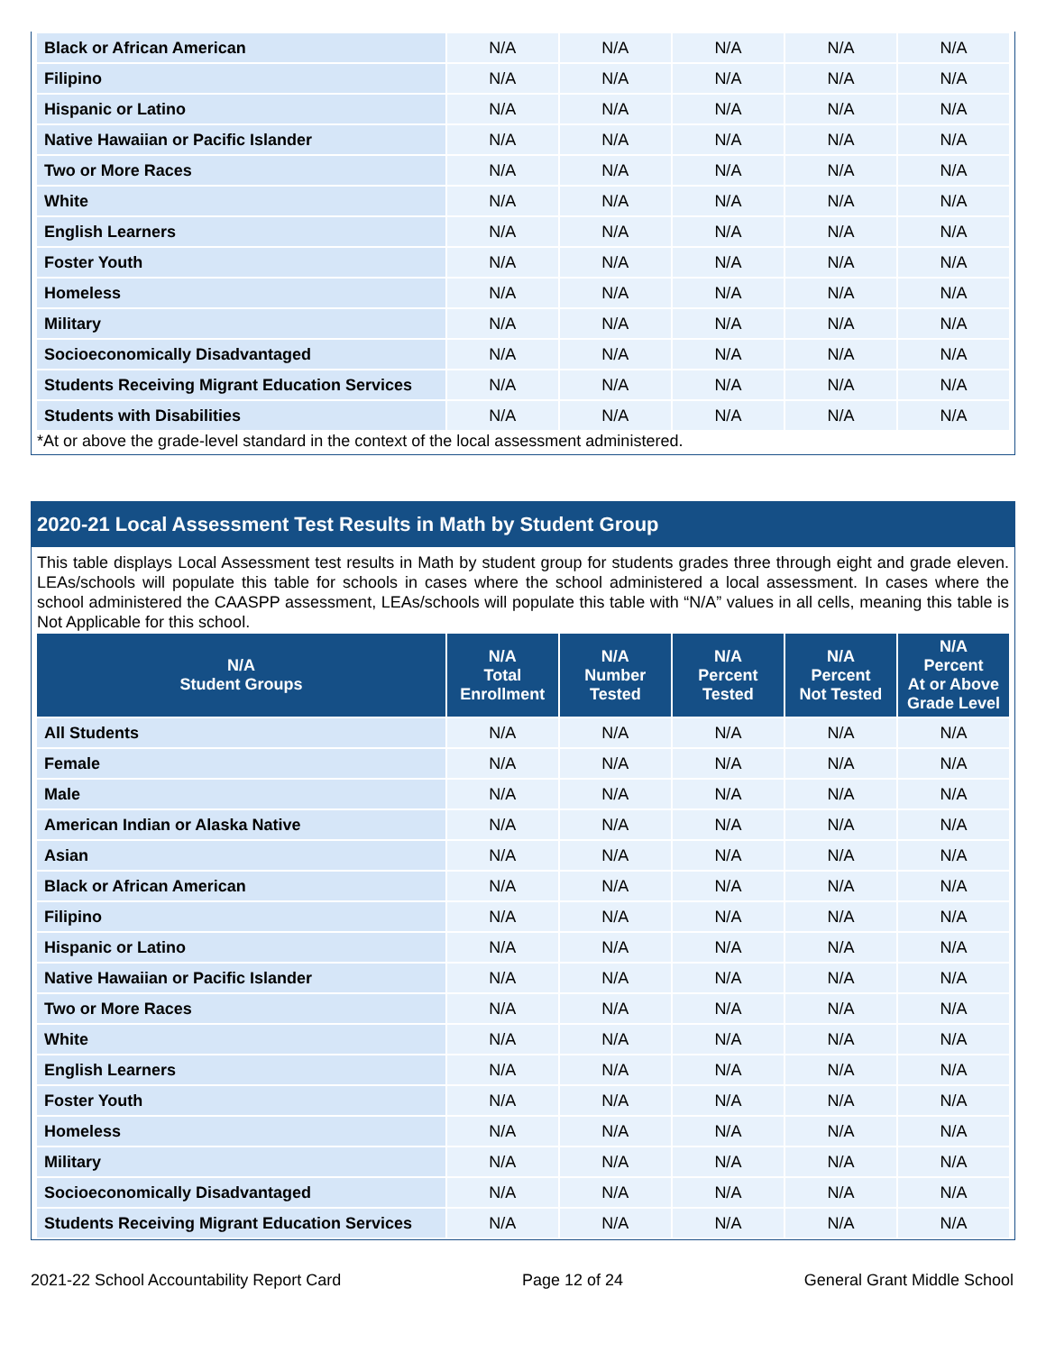| Black or African American | N/A | N/A | N/A | N/A | N/A |
| Filipino | N/A | N/A | N/A | N/A | N/A |
| Hispanic or Latino | N/A | N/A | N/A | N/A | N/A |
| Native Hawaiian or Pacific Islander | N/A | N/A | N/A | N/A | N/A |
| Two or More Races | N/A | N/A | N/A | N/A | N/A |
| White | N/A | N/A | N/A | N/A | N/A |
| English Learners | N/A | N/A | N/A | N/A | N/A |
| Foster Youth | N/A | N/A | N/A | N/A | N/A |
| Homeless | N/A | N/A | N/A | N/A | N/A |
| Military | N/A | N/A | N/A | N/A | N/A |
| Socioeconomically Disadvantaged | N/A | N/A | N/A | N/A | N/A |
| Students Receiving Migrant Education Services | N/A | N/A | N/A | N/A | N/A |
| Students with Disabilities | N/A | N/A | N/A | N/A | N/A |
*At or above the grade-level standard in the context of the local assessment administered.
2020-21 Local Assessment Test Results in Math by Student Group
This table displays Local Assessment test results in Math by student group for students grades three through eight and grade eleven. LEAs/schools will populate this table for schools in cases where the school administered a local assessment. In cases where the school administered the CAASPP assessment, LEAs/schools will populate this table with “N/A” values in all cells, meaning this table is Not Applicable for this school.
| N/A Student Groups | N/A Total Enrollment | N/A Number Tested | N/A Percent Tested | N/A Percent Not Tested | N/A Percent At or Above Grade Level |
| --- | --- | --- | --- | --- | --- |
| All Students | N/A | N/A | N/A | N/A | N/A |
| Female | N/A | N/A | N/A | N/A | N/A |
| Male | N/A | N/A | N/A | N/A | N/A |
| American Indian or Alaska Native | N/A | N/A | N/A | N/A | N/A |
| Asian | N/A | N/A | N/A | N/A | N/A |
| Black or African American | N/A | N/A | N/A | N/A | N/A |
| Filipino | N/A | N/A | N/A | N/A | N/A |
| Hispanic or Latino | N/A | N/A | N/A | N/A | N/A |
| Native Hawaiian or Pacific Islander | N/A | N/A | N/A | N/A | N/A |
| Two or More Races | N/A | N/A | N/A | N/A | N/A |
| White | N/A | N/A | N/A | N/A | N/A |
| English Learners | N/A | N/A | N/A | N/A | N/A |
| Foster Youth | N/A | N/A | N/A | N/A | N/A |
| Homeless | N/A | N/A | N/A | N/A | N/A |
| Military | N/A | N/A | N/A | N/A | N/A |
| Socioeconomically Disadvantaged | N/A | N/A | N/A | N/A | N/A |
| Students Receiving Migrant Education Services | N/A | N/A | N/A | N/A | N/A |
2021-22 School Accountability Report Card Page 12 of 24 General Grant Middle School